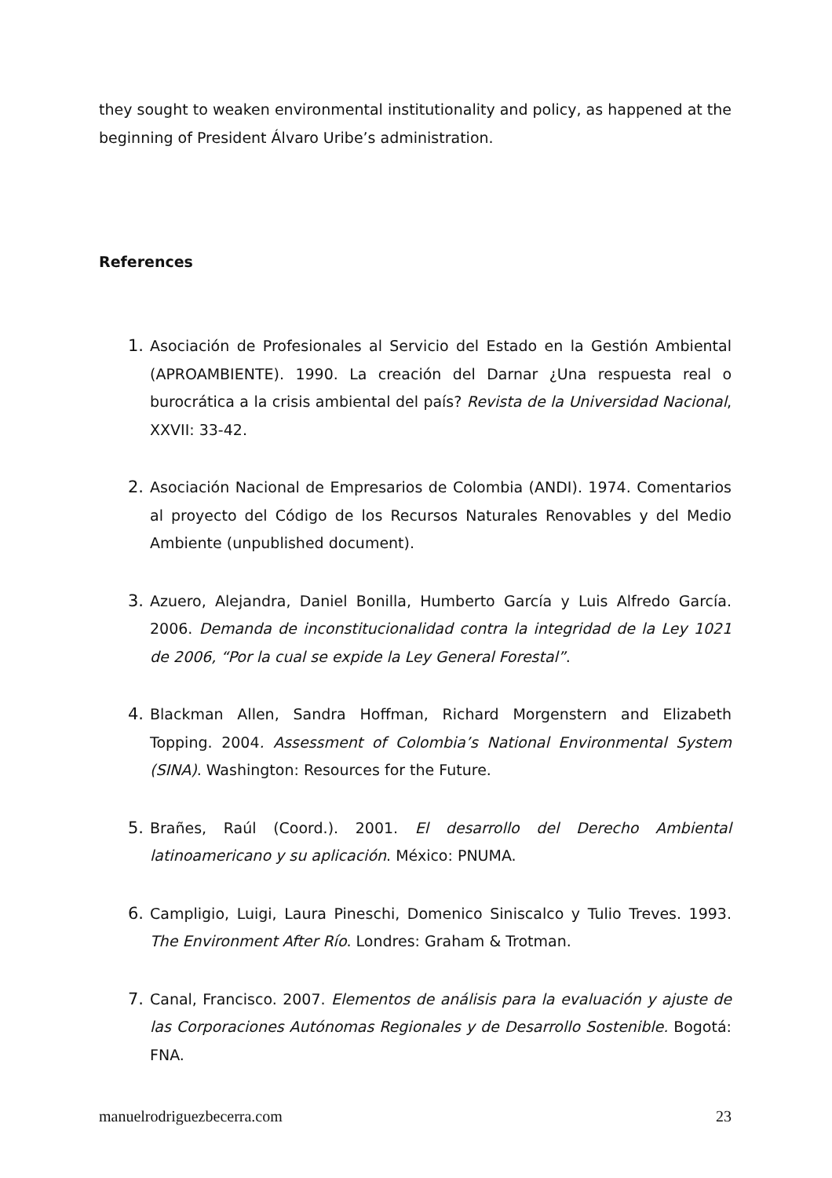they sought to weaken environmental institutionality and policy, as happened at the beginning of President Álvaro Uribe’s administration.
References
1. Asociación de Profesionales al Servicio del Estado en la Gestión Ambiental (APROAMBIENTE). 1990. La creación del Darnar ¿Una respuesta real o burocrática a la crisis ambiental del país? Revista de la Universidad Nacional, XXVII: 33-42.
2. Asociación Nacional de Empresarios de Colombia (ANDI). 1974. Comentarios al proyecto del Código de los Recursos Naturales Renovables y del Medio Ambiente (unpublished document).
3. Azuero, Alejandra, Daniel Bonilla, Humberto García y Luis Alfredo García. 2006. Demanda de inconstitucionalidad contra la integridad de la Ley 1021 de 2006, “Por la cual se expide la Ley General Forestal”.
4. Blackman Allen, Sandra Hoffman, Richard Morgenstern and Elizabeth Topping. 2004. Assessment of Colombia’s National Environmental System (SINA). Washington: Resources for the Future.
5. Brañes, Raúl (Coord.). 2001. El desarrollo del Derecho Ambiental latinoamericano y su aplicación. México: PNUMA.
6. Campligio, Luigi, Laura Pineschi, Domenico Siniscalco y Tulio Treves. 1993. The Environment After Río. Londres: Graham & Trotman.
7. Canal, Francisco. 2007. Elementos de análisis para la evaluación y ajuste de las Corporaciones Autónomas Regionales y de Desarrollo Sostenible. Bogotá: FNA.
manuelrodriguezbecerra.com 23